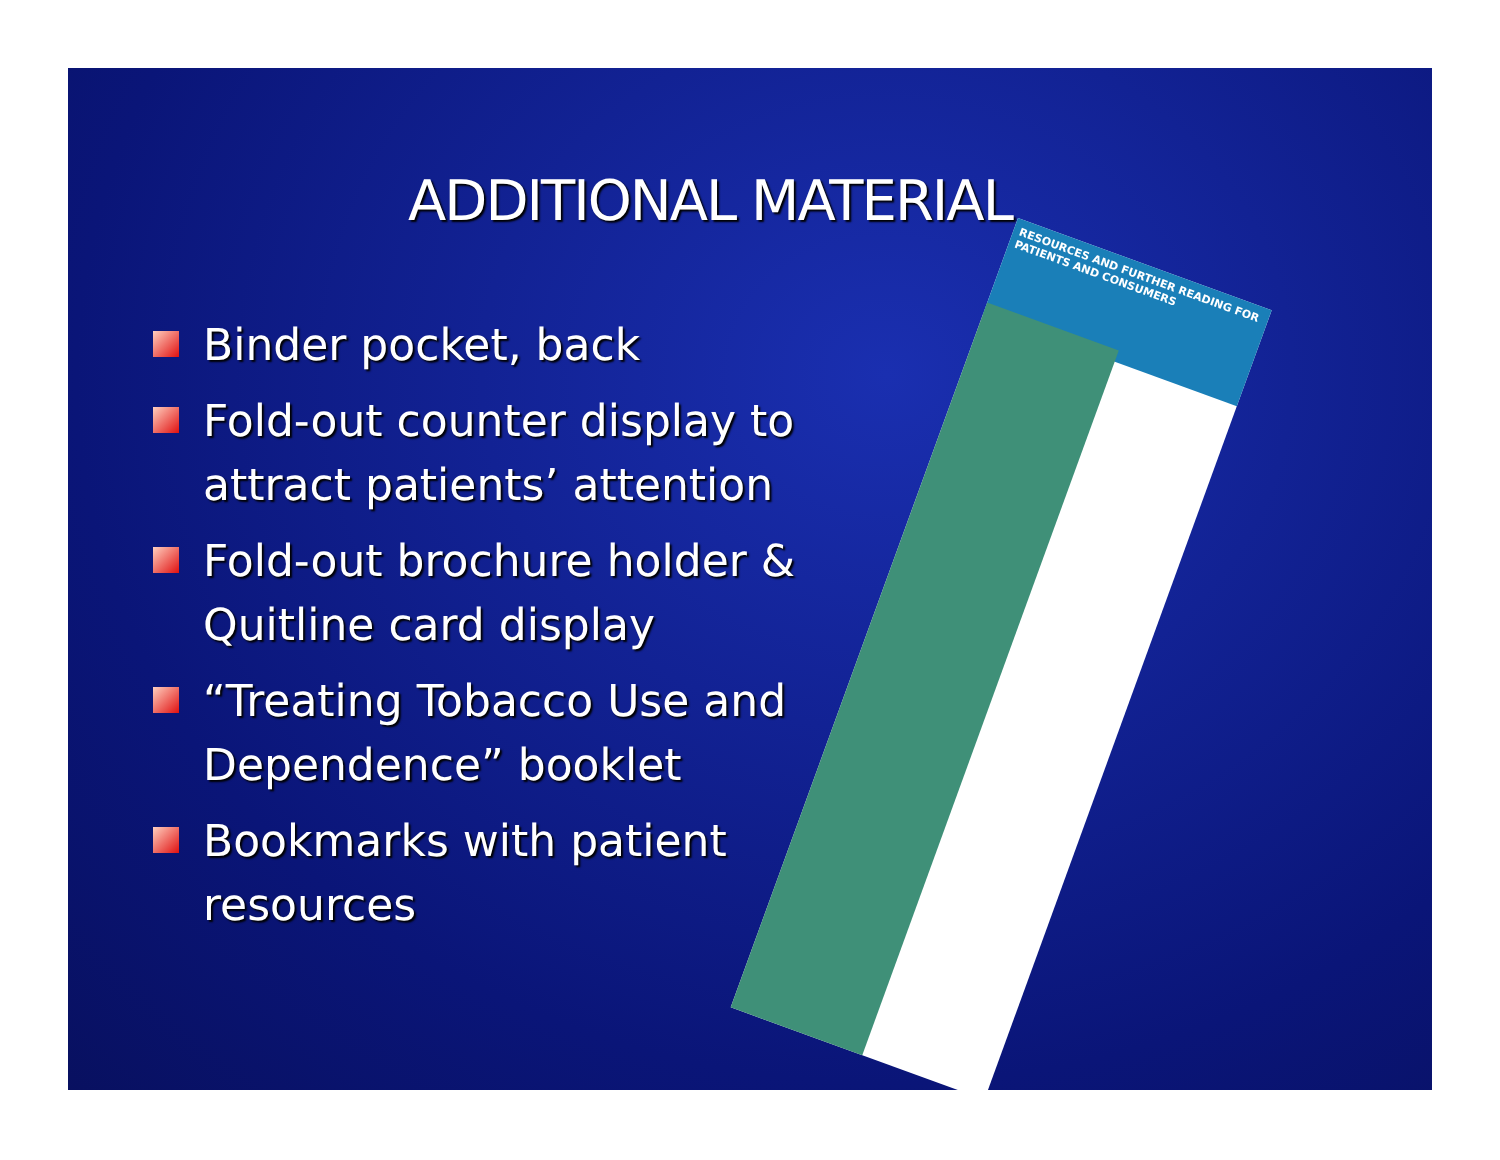ADDITIONAL MATERIAL
Binder pocket, back
Fold-out counter display to attract patients’ attention
Fold-out brochure holder & Quitline card display
“Treating Tobacco Use and Dependence” booklet
Bookmarks with patient resources
RESOURCES AND FURTHER READING FOR PATIENTS AND CONSUMERS